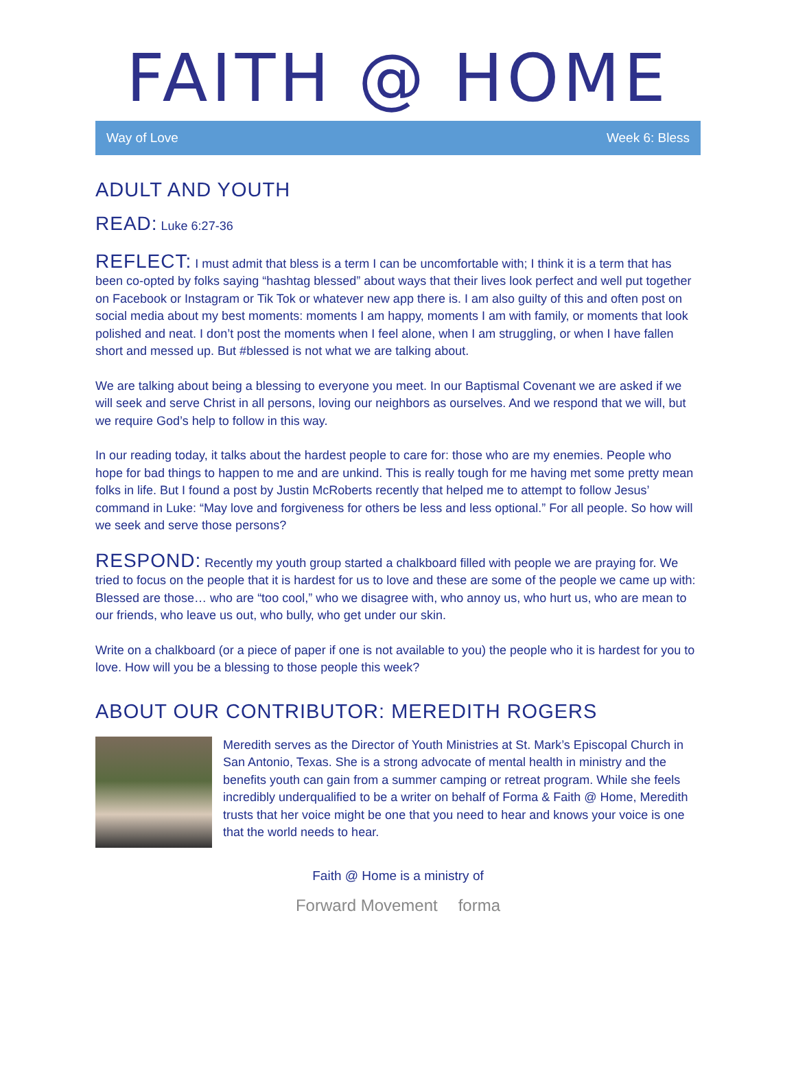FAITH @ HOME
Way of Love Week 6: Bless
ADULT AND YOUTH
READ: Luke 6:27-36
REFLECT: I must admit that bless is a term I can be uncomfortable with; I think it is a term that has been co-opted by folks saying “hashtag blessed” about ways that their lives look perfect and well put together on Facebook or Instagram or Tik Tok or whatever new app there is. I am also guilty of this and often post on social media about my best moments: moments I am happy, moments I am with family, or moments that look polished and neat. I don’t post the moments when I feel alone, when I am struggling, or when I have fallen short and messed up. But #blessed is not what we are talking about.
We are talking about being a blessing to everyone you meet. In our Baptismal Covenant we are asked if we will seek and serve Christ in all persons, loving our neighbors as ourselves. And we respond that we will, but we require God’s help to follow in this way.
In our reading today, it talks about the hardest people to care for: those who are my enemies. People who hope for bad things to happen to me and are unkind. This is really tough for me having met some pretty mean folks in life. But I found a post by Justin McRoberts recently that helped me to attempt to follow Jesus’ command in Luke: “May love and forgiveness for others be less and less optional.” For all people. So how will we seek and serve those persons?
RESPOND: Recently my youth group started a chalkboard filled with people we are praying for. We tried to focus on the people that it is hardest for us to love and these are some of the people we came up with: Blessed are those… who are “too cool,” who we disagree with, who annoy us, who hurt us, who are mean to our friends, who leave us out, who bully, who get under our skin.
Write on a chalkboard (or a piece of paper if one is not available to you) the people who it is hardest for you to love. How will you be a blessing to those people this week?
ABOUT OUR CONTRIBUTOR: MEREDITH ROGERS
Meredith serves as the Director of Youth Ministries at St. Mark’s Episcopal Church in San Antonio, Texas. She is a strong advocate of mental health in ministry and the benefits youth can gain from a summer camping or retreat program. While she feels incredibly underqualified to be a writer on behalf of Forma & Faith @ Home, Meredith trusts that her voice might be one that you need to hear and knows your voice is one that the world needs to hear.
Faith @ Home is a ministry of
Forward Movement forma